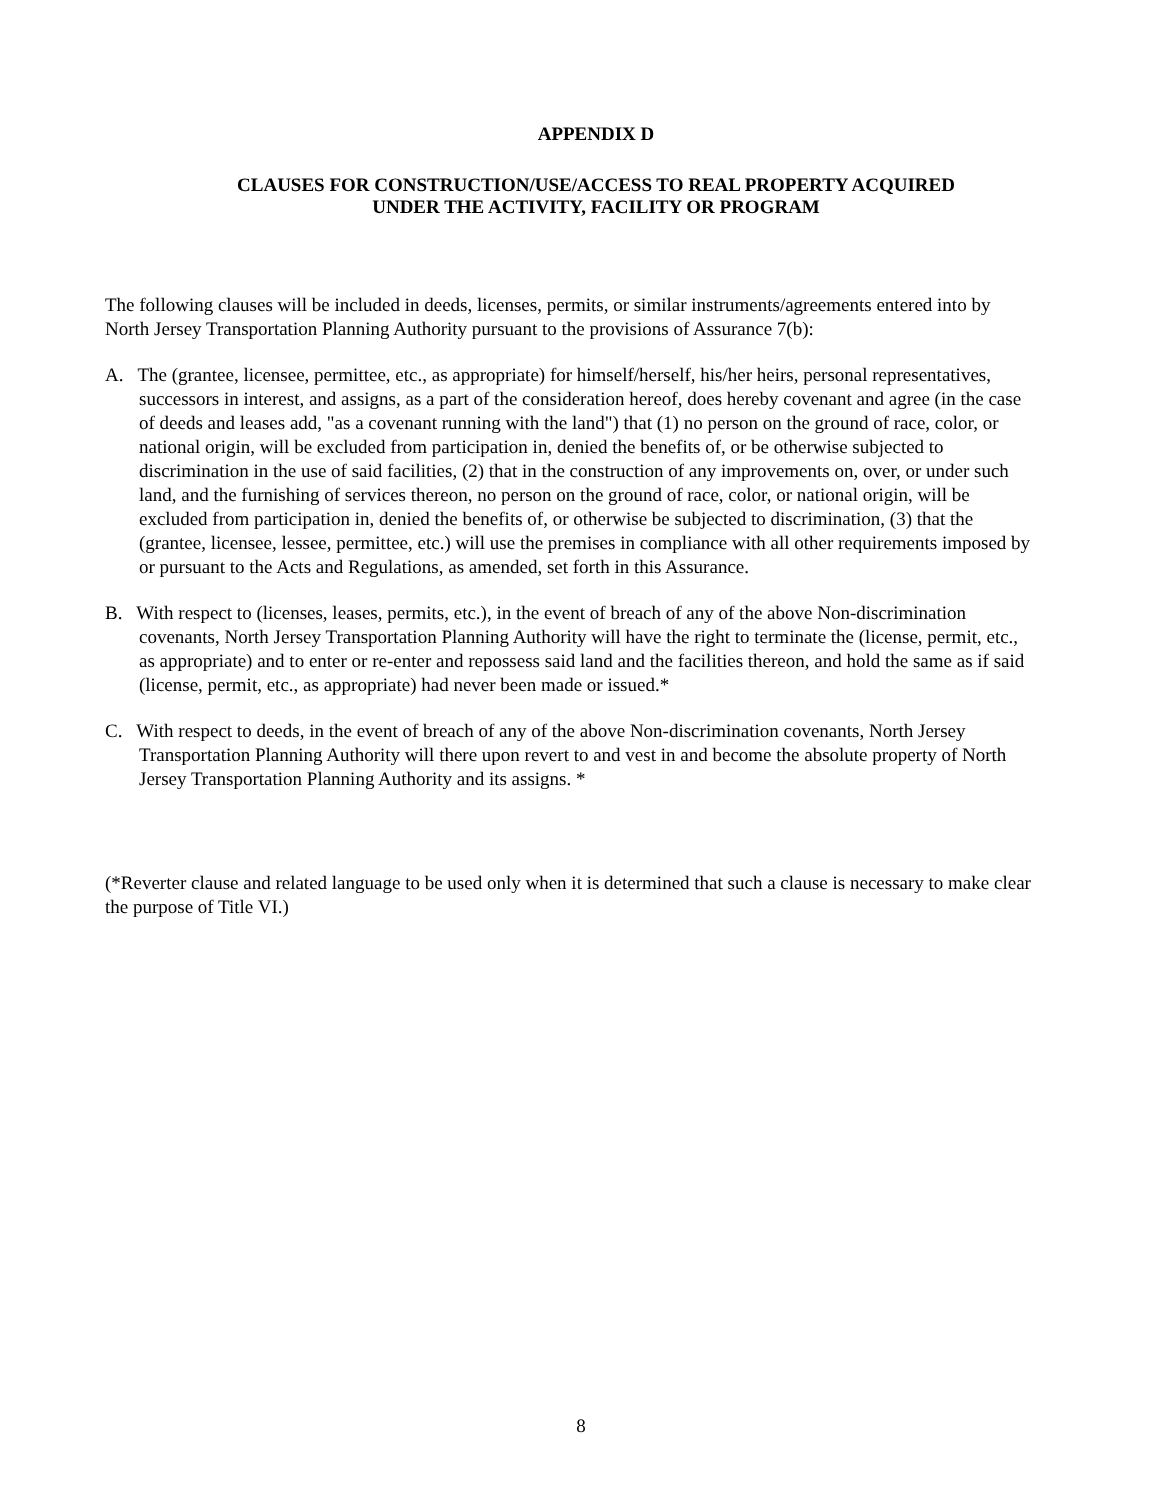APPENDIX D
CLAUSES FOR CONSTRUCTION/USE/ACCESS TO REAL PROPERTY ACQUIRED
UNDER THE ACTIVITY, FACILITY OR PROGRAM
The following clauses will be included in deeds, licenses, permits, or similar instruments/agreements entered into by North Jersey Transportation Planning Authority pursuant to the provisions of Assurance 7(b):
A. The (grantee, licensee, permittee, etc., as appropriate) for himself/herself, his/her heirs, personal representatives, successors in interest, and assigns, as a part of the consideration hereof, does hereby covenant and agree (in the case of deeds and leases add, "as a covenant running with the land") that (1) no person on the ground of race, color, or national origin, will be excluded from participation in, denied the benefits of, or be otherwise subjected to discrimination in the use of said facilities, (2) that in the construction of any improvements on, over, or under such land, and the furnishing of services thereon, no person on the ground of race, color, or national origin, will be excluded from participation in, denied the benefits of, or otherwise be subjected to discrimination, (3) that the (grantee, licensee, lessee, permittee, etc.) will use the premises in compliance with all other requirements imposed by or pursuant to the Acts and Regulations, as amended, set forth in this Assurance.
B. With respect to (licenses, leases, permits, etc.), in the event of breach of any of the above Non-discrimination covenants, North Jersey Transportation Planning Authority will have the right to terminate the (license, permit, etc., as appropriate) and to enter or re-enter and repossess said land and the facilities thereon, and hold the same as if said (license, permit, etc., as appropriate) had never been made or issued.*
C. With respect to deeds, in the event of breach of any of the above Non-discrimination covenants, North Jersey Transportation Planning Authority will there upon revert to and vest in and become the absolute property of North Jersey Transportation Planning Authority and its assigns. *
(*Reverter clause and related language to be used only when it is determined that such a clause is necessary to make clear the purpose of Title VI.)
8